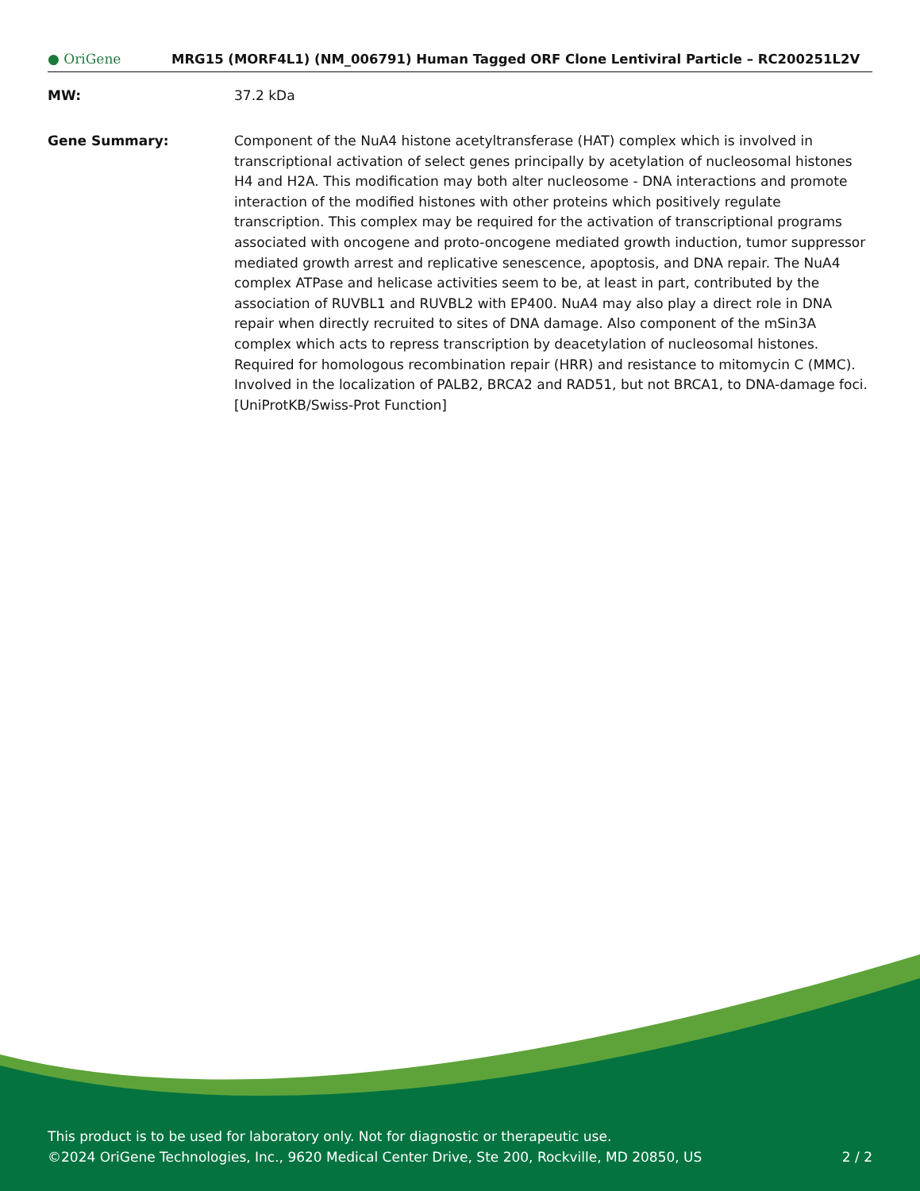● OriGene
MRG15 (MORF4L1) (NM_006791) Human Tagged ORF Clone Lentiviral Particle – RC200251L2V
MW: 37.2 kDa
Gene Summary: Component of the NuA4 histone acetyltransferase (HAT) complex which is involved in transcriptional activation of select genes principally by acetylation of nucleosomal histones H4 and H2A. This modification may both alter nucleosome - DNA interactions and promote interaction of the modified histones with other proteins which positively regulate transcription. This complex may be required for the activation of transcriptional programs associated with oncogene and proto-oncogene mediated growth induction, tumor suppressor mediated growth arrest and replicative senescence, apoptosis, and DNA repair. The NuA4 complex ATPase and helicase activities seem to be, at least in part, contributed by the association of RUVBL1 and RUVBL2 with EP400. NuA4 may also play a direct role in DNA repair when directly recruited to sites of DNA damage. Also component of the mSin3A complex which acts to repress transcription by deacetylation of nucleosomal histones. Required for homologous recombination repair (HRR) and resistance to mitomycin C (MMC). Involved in the localization of PALB2, BRCA2 and RAD51, but not BRCA1, to DNA-damage foci. [UniProtKB/Swiss-Prot Function]
This product is to be used for laboratory only. Not for diagnostic or therapeutic use.
©2024 OriGene Technologies, Inc., 9620 Medical Center Drive, Ste 200, Rockville, MD 20850, US 2 / 2